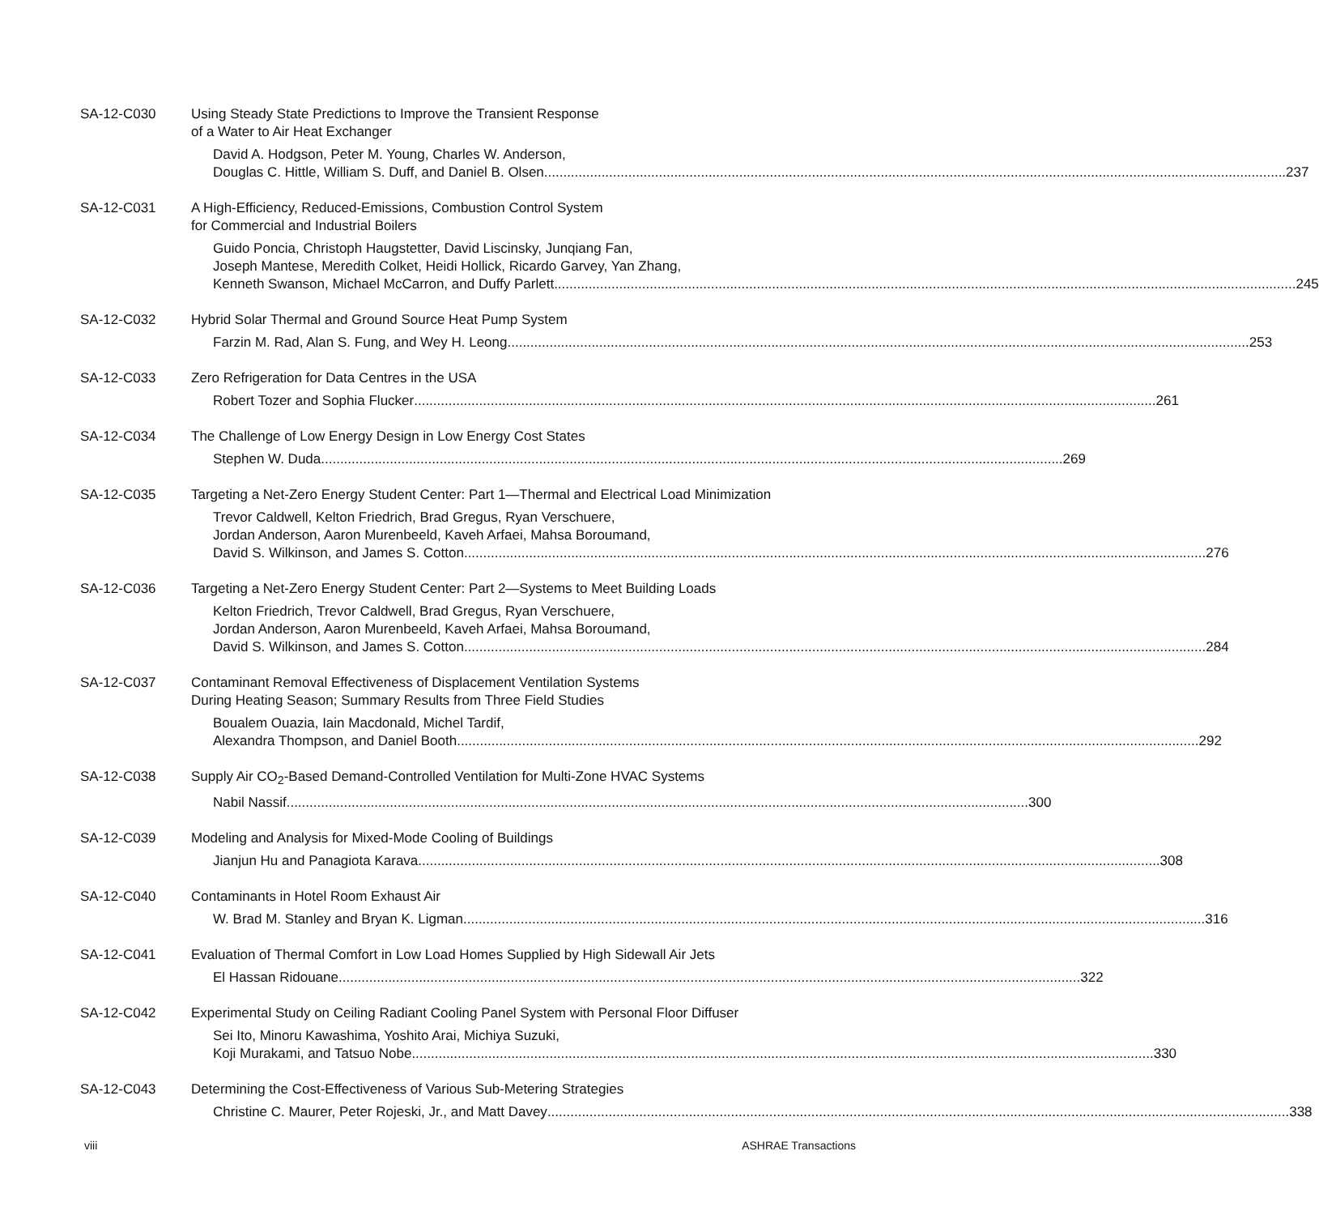SA-12-C030 Using Steady State Predictions to Improve the Transient Response
of a Water to Air Heat Exchanger
David A. Hodgson, Peter M. Young, Charles W. Anderson,
Douglas C. Hittle, William S. Duff, and Daniel B. Olsen 237
SA-12-C031 A High-Efficiency, Reduced-Emissions, Combustion Control System
for Commercial and Industrial Boilers
Guido Poncia, Christoph Haugstetter, David Liscinsky, Junqiang Fan,
Joseph Mantese, Meredith Colket, Heidi Hollick, Ricardo Garvey, Yan Zhang,
Kenneth Swanson, Michael McCarron, and Duffy Parlett 245
SA-12-C032 Hybrid Solar Thermal and Ground Source Heat Pump System
Farzin M. Rad, Alan S. Fung, and Wey H. Leong 253
SA-12-C033 Zero Refrigeration for Data Centres in the USA
Robert Tozer and Sophia Flucker 261
SA-12-C034 The Challenge of Low Energy Design in Low Energy Cost States
Stephen W. Duda 269
SA-12-C035 Targeting a Net-Zero Energy Student Center: Part 1—Thermal and Electrical Load Minimization
Trevor Caldwell, Kelton Friedrich, Brad Gregus, Ryan Verschuere,
Jordan Anderson, Aaron Murenbeeld, Kaveh Arfaei, Mahsa Boroumand,
David S. Wilkinson, and James S. Cotton 276
SA-12-C036 Targeting a Net-Zero Energy Student Center: Part 2—Systems to Meet Building Loads
Kelton Friedrich, Trevor Caldwell, Brad Gregus, Ryan Verschuere,
Jordan Anderson, Aaron Murenbeeld, Kaveh Arfaei, Mahsa Boroumand,
David S. Wilkinson, and James S. Cotton 284
SA-12-C037 Contaminant Removal Effectiveness of Displacement Ventilation Systems
During Heating Season; Summary Results from Three Field Studies
Boualem Ouazia, Iain Macdonald, Michel Tardif,
Alexandra Thompson, and Daniel Booth 292
SA-12-C038 Supply Air CO<sub>2</sub>-Based Demand-Controlled Ventilation for Multi-Zone HVAC Systems
Nabil Nassif 300
SA-12-C039 Modeling and Analysis for Mixed-Mode Cooling of Buildings
Jianjun Hu and Panagiota Karava 308
SA-12-C040 Contaminants in Hotel Room Exhaust Air
W. Brad M. Stanley and Bryan K. Ligman 316
SA-12-C041 Evaluation of Thermal Comfort in Low Load Homes Supplied by High Sidewall Air Jets
El Hassan Ridouane 322
SA-12-C042 Experimental Study on Ceiling Radiant Cooling Panel System with Personal Floor Diffuser
Sei Ito, Minoru Kawashima, Yoshito Arai, Michiya Suzuki,
Koji Murakami, and Tatsuo Nobe 330
SA-12-C043 Determining the Cost-Effectiveness of Various Sub-Metering Strategies
Christine C. Maurer, Peter Rojeski, Jr., and Matt Davey 338
viii ASHRAE Transactions